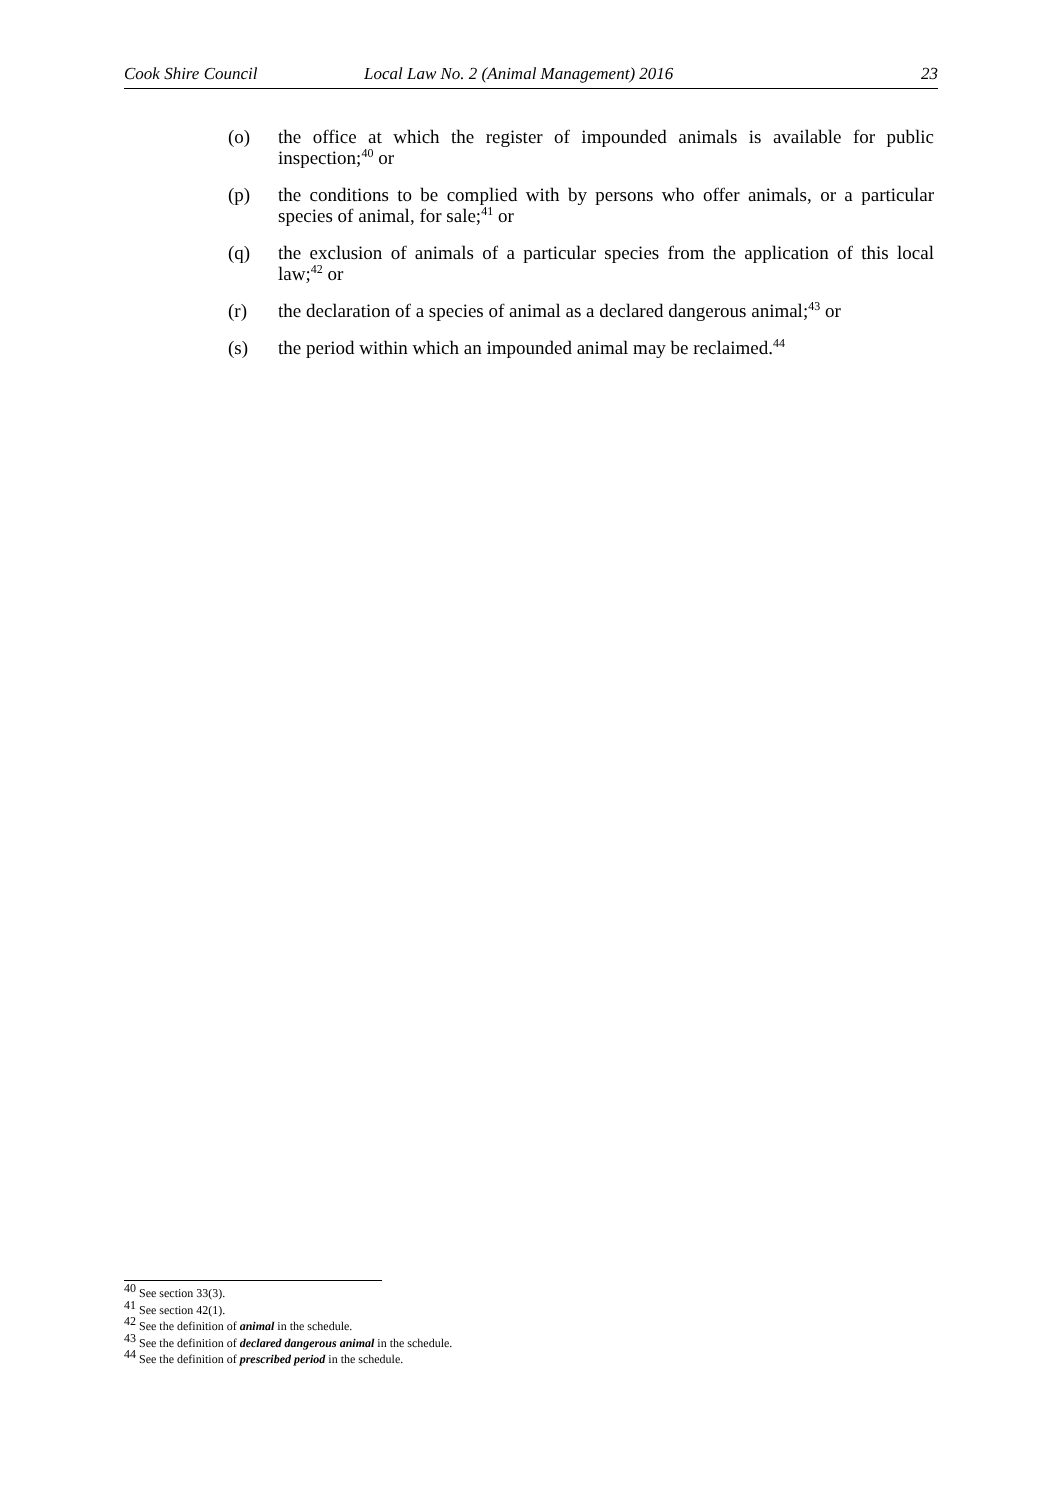Cook Shire Council Local Law No. 2 (Animal Management) 2016 23
(o) the office at which the register of impounded animals is available for public inspection;<sup>40</sup> or
(p) the conditions to be complied with by persons who offer animals, or a particular species of animal, for sale;<sup>41</sup> or
(q) the exclusion of animals of a particular species from the application of this local law;<sup>42</sup> or
(r) the declaration of a species of animal as a declared dangerous animal;<sup>43</sup> or
(s) the period within which an impounded animal may be reclaimed.<sup>44</sup>
<sup>40</sup> See section 33(3).
<sup>41</sup> See section 42(1).
<sup>42</sup> See the definition of animal in the schedule.
<sup>43</sup> See the definition of declared dangerous animal in the schedule.
<sup>44</sup> See the definition of prescribed period in the schedule.